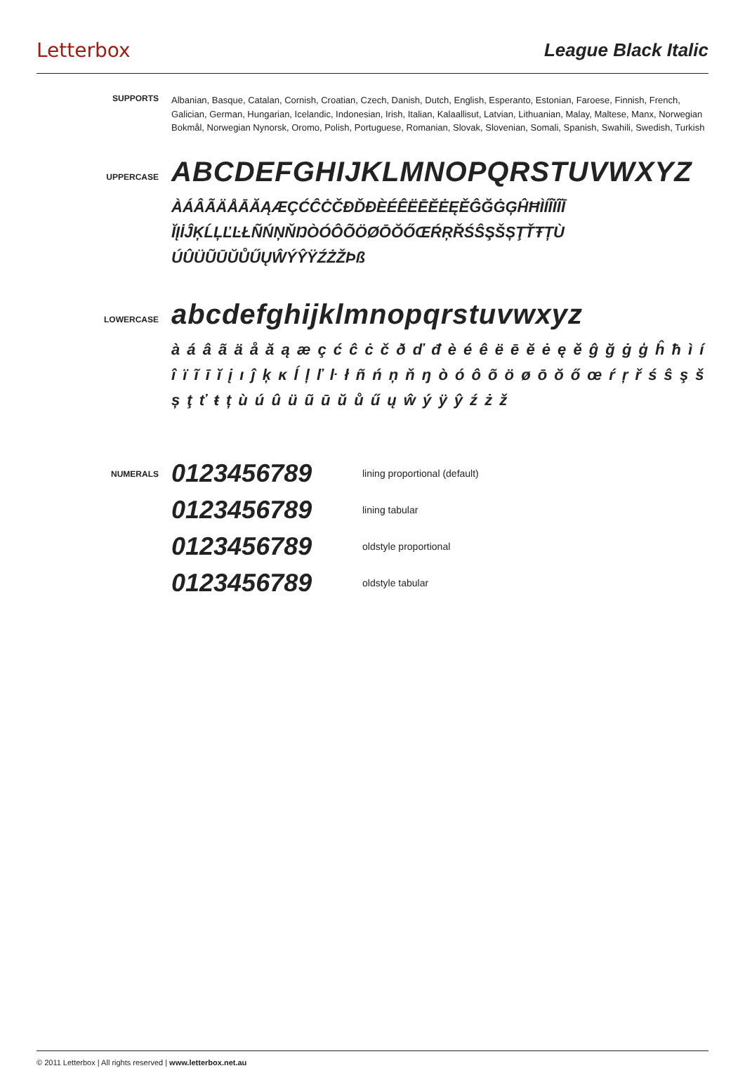Letterbox League Black Italic
SUPPORTS
Albanian, Basque, Catalan, Cornish, Croatian, Czech, Danish, Dutch, English, Esperanto, Estonian, Faroese, Finnish, French, Galician, German, Hungarian, Icelandic, Indonesian, Irish, Italian, Kalaallisut, Latvian, Lithuanian, Malay, Maltese, Manx, Norwegian Bokmål, Norwegian Nynorsk, Oromo, Polish, Portuguese, Romanian, Slovak, Slovenian, Somali, Spanish, Swahili, Swedish, Turkish
UPPERCASE
ABCDEFGHIJKLMNOPQRSTUVWXYZ
ÀÁÂÃÄÅĀĂĄÆÇĆĈĊČĐĎÐÈÉÊËĒĔĖĘĚĜĞĠĢĤĦÌÍÎÏĨĪ ĬĮİĴĶĹĻĽĿŁÑŃŅŇŊÒÓÔÕÖØŌŎŐŒŔŖŘŚŜŞŠȘŢŤŦȚÙ ÚÛÜŨŪŬŮŰŲŴÝŶŸŹŻŽÞß
LOWERCASE
abcdefghijklmnopqrstuvwxyz
à á â ã ä å ă ą æ ç ć ĉ ċ č ð ď đ è é ê ë ē ĕ ė ę ě ĝ ğ ġ ģ ĥ ħ ì í î ï ĩ ī ĭ į ı ĵ ķ ĸ ĺ ļ ľ ŀ ł ñ ń ņ ň ŋ ò ó ô õ ö ø ō ŏ ő œ ŕ ŗ ř ś ŝ ş š ș ţ ť ŧ ț ù ú û ü ũ ū ŭ ů ű ų ŵ ý ÿ ŷ ź ż ž
NUMERALS
0123456789 lining proportional (default)
0123456789 lining tabular
0123456789 oldstyle proportional
0123456789 oldstyle tabular
© 2011 Letterbox | All rights reserved | www.letterbox.net.au